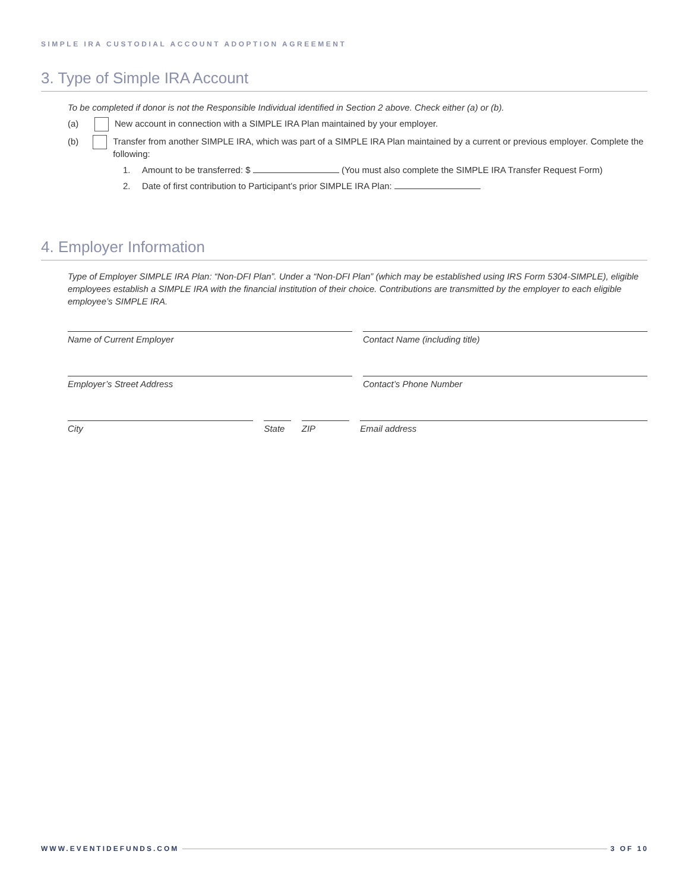SIMPLE IRA CUSTODIAL ACCOUNT ADOPTION AGREEMENT
3. Type of Simple IRA Account
To be completed if donor is not the Responsible Individual identified in Section 2 above. Check either (a) or (b).
(a) New account in connection with a SIMPLE IRA Plan maintained by your employer.
(b) Transfer from another SIMPLE IRA, which was part of a SIMPLE IRA Plan maintained by a current or previous employer. Complete the following:
1. Amount to be transferred: $ (You must also complete the SIMPLE IRA Transfer Request Form)
2. Date of first contribution to Participant’s prior SIMPLE IRA Plan:
4. Employer Information
Type of Employer SIMPLE IRA Plan: “Non-DFI Plan”. Under a “Non-DFI Plan” (which may be established using IRS Form 5304-SIMPLE), eligible employees establish a SIMPLE IRA with the financial institution of their choice. Contributions are transmitted by the employer to each eligible employee’s SIMPLE IRA.
Name of Current Employer Contact Name (including title)
Employer’s Street Address Contact’s Phone Number
City State ZIP Email address
WWW.EVENTIDEFUNDS.COM 3 OF 10